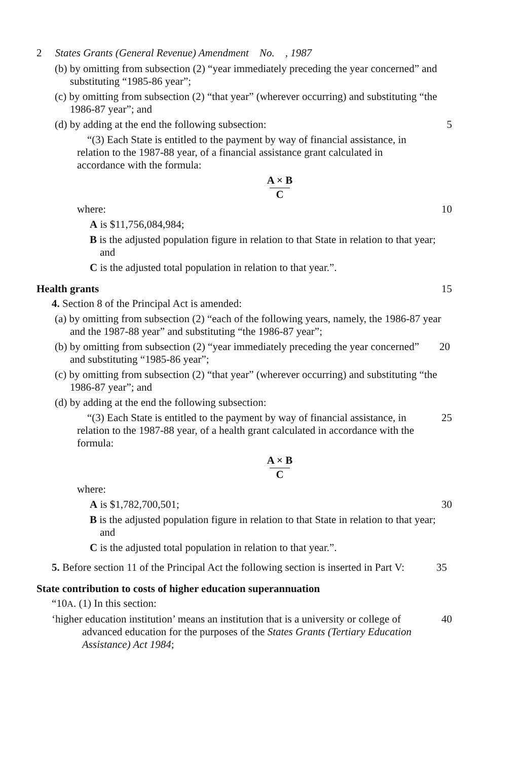2 States Grants (General Revenue) Amendment No. , 1987
(b) by omitting from subsection (2) “year immediately preceding the year concerned” and substituting “1985-86 year”;
(c) by omitting from subsection (2) “that year” (wherever occurring) and substituting “the 1986-87 year”; and
(d) by adding at the end the following subsection: 5
“(3) Each State is entitled to the payment by way of financial assistance, in relation to the 1987-88 year, of a financial assistance grant calculated in accordance with the formula:
A × B
C
where: 10
A is $11,756,084,984;
B is the adjusted population figure in relation to that State in relation to that year; and
C is the adjusted total population in relation to that year.”.
Health grants 15
4. Section 8 of the Principal Act is amended:
(a) by omitting from subsection (2) “each of the following years, namely, the 1986-87 year and the 1987-88 year” and substituting “the 1986-87 year”;
(b) by omitting from subsection (2) “year immediately preceding the year concerned” and substituting “1985-86 year”;
20
(c) by omitting from subsection (2) “that year” (wherever occurring) and substituting “the 1986-87 year”; and
(d) by adding at the end the following subsection:
“(3) Each State is entitled to the payment by way of financial assistance, in relation to the 1987-88 year, of a health grant calculated in accordance with the formula:
25
A × B
C
where:
A is $1,782,700,501; 30
B is the adjusted population figure in relation to that State in relation to that year; and
C is the adjusted total population in relation to that year.”.
5. Before section 11 of the Principal Act the following section is inserted in Part V:
35
State contribution to costs of higher education superannuation
“10A. (1) In this section:
‘higher education institution’ means an institution that is a university or college of advanced education for the purposes of the States Grants (Tertiary Education Assistance) Act 1984;
40